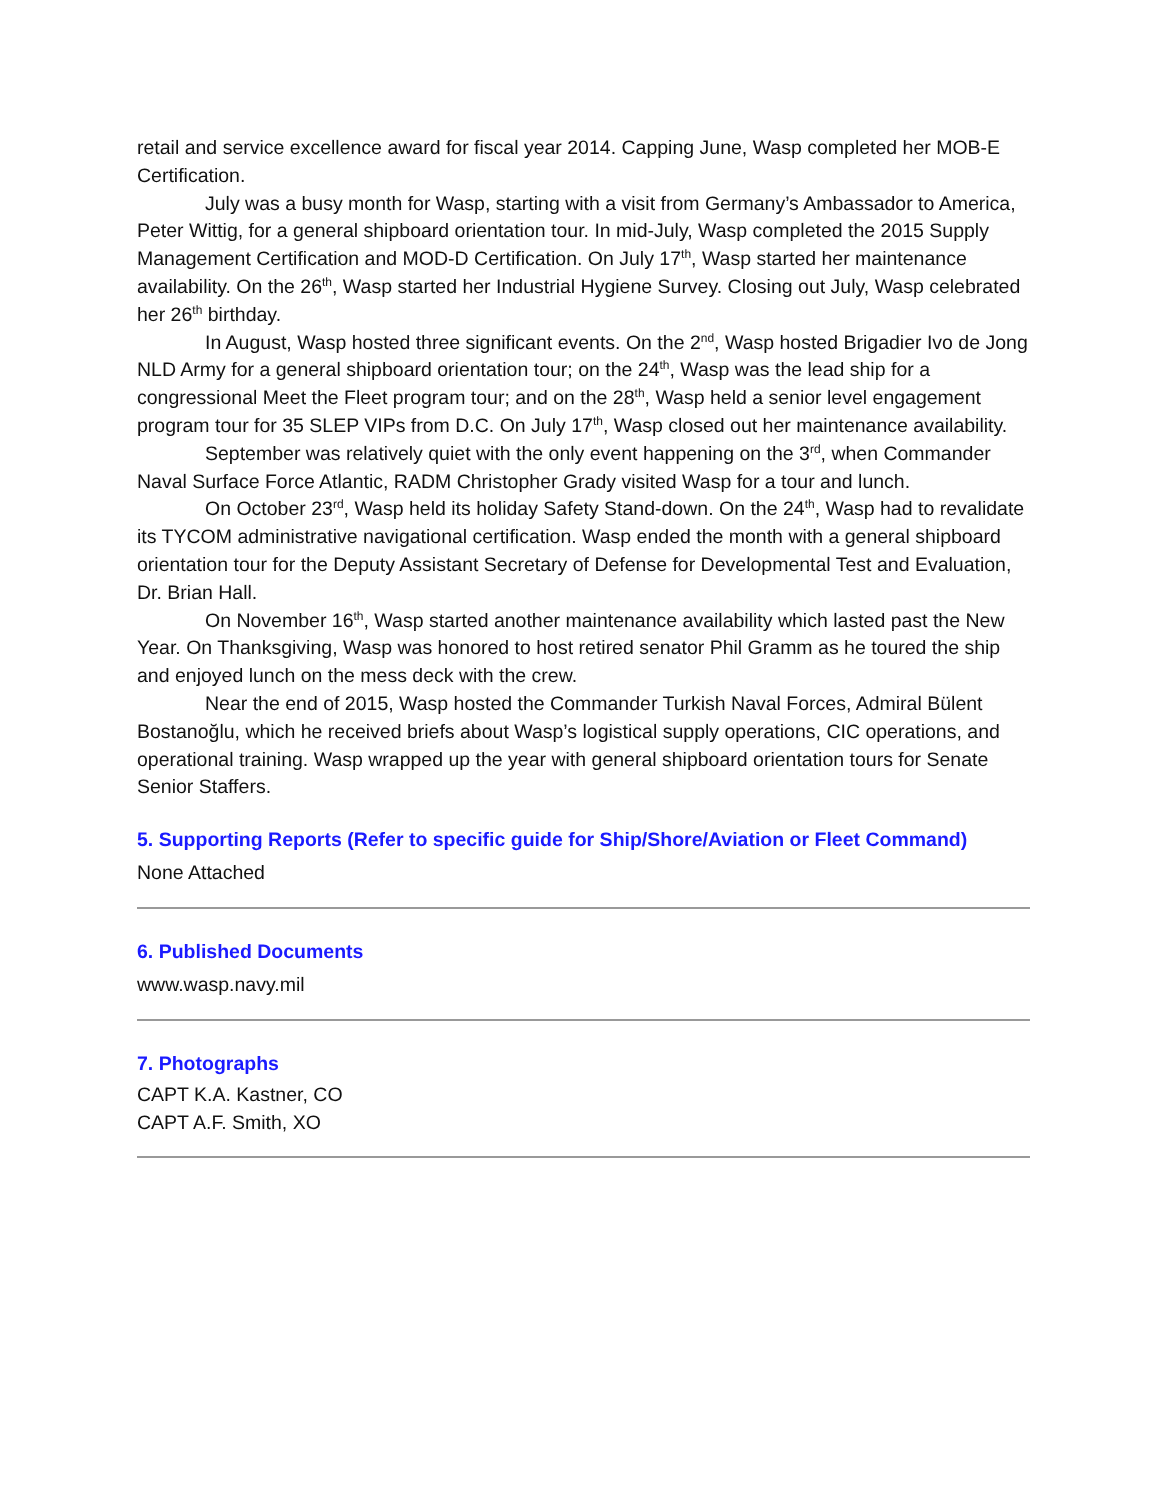retail and service excellence award for fiscal year 2014. Capping June, Wasp completed her MOB-E Certification.
July was a busy month for Wasp, starting with a visit from Germany’s Ambassador to America, Peter Wittig, for a general shipboard orientation tour. In mid-July, Wasp completed the 2015 Supply Management Certification and MOD-D Certification. On July 17<sup>th</sup>, Wasp started her maintenance availability. On the 26<sup>th</sup>, Wasp started her Industrial Hygiene Survey. Closing out July, Wasp celebrated her 26<sup>th</sup> birthday.
In August, Wasp hosted three significant events. On the 2<sup>nd</sup>, Wasp hosted Brigadier Ivo de Jong NLD Army for a general shipboard orientation tour; on the 24<sup>th</sup>, Wasp was the lead ship for a congressional Meet the Fleet program tour; and on the 28<sup>th</sup>, Wasp held a senior level engagement program tour for 35 SLEP VIPs from D.C. On July 17<sup>th</sup>, Wasp closed out her maintenance availability.
September was relatively quiet with the only event happening on the 3<sup>rd</sup>, when Commander Naval Surface Force Atlantic, RADM Christopher Grady visited Wasp for a tour and lunch.
On October 23<sup>rd</sup>, Wasp held its holiday Safety Stand-down. On the 24<sup>th</sup>, Wasp had to revalidate its TYCOM administrative navigational certification. Wasp ended the month with a general shipboard orientation tour for the Deputy Assistant Secretary of Defense for Developmental Test and Evaluation, Dr. Brian Hall.
On November 16<sup>th</sup>, Wasp started another maintenance availability which lasted past the New Year. On Thanksgiving, Wasp was honored to host retired senator Phil Gramm as he toured the ship and enjoyed lunch on the mess deck with the crew.
Near the end of 2015, Wasp hosted the Commander Turkish Naval Forces, Admiral Bülent Bostanoğlu, which he received briefs about Wasp’s logistical supply operations, CIC operations, and operational training. Wasp wrapped up the year with general shipboard orientation tours for Senate Senior Staffers.
5. Supporting Reports (Refer to specific guide for Ship/Shore/Aviation or Fleet Command)
None Attached
6. Published Documents
www.wasp.navy.mil
7. Photographs
CAPT K.A. Kastner, CO
CAPT A.F. Smith, XO